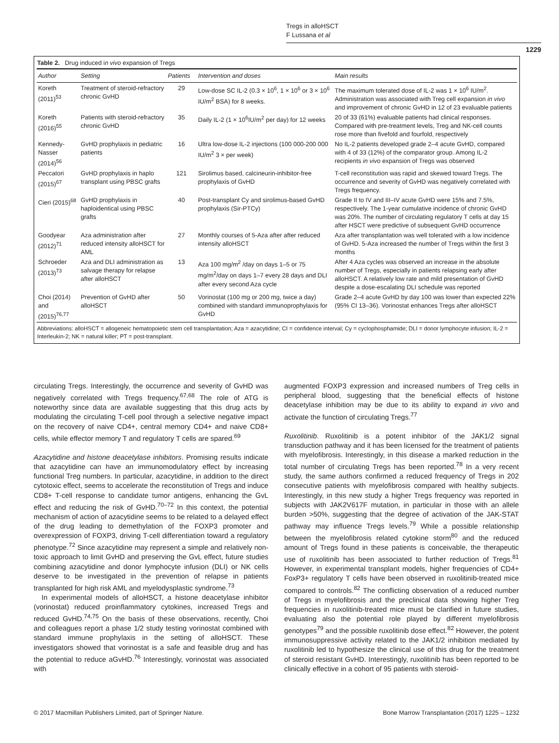Tregs in alloHSCT
F Lussana et al
1229
Table 2. Drug induced in vivo expansion of Tregs
| Author | Setting | Patients | Intervention and doses | Main results |
| --- | --- | --- | --- | --- |
| Koreth (2011)<sup>53</sup> | Treatment of steroid-refractory chronic GvHD | 29 | Low-dose SC IL-2 (0.3 × 10<sup>6</sup>, 1 × 10<sup>6</sup> or 3 × 10<sup>6</sup> IU/m<sup>2</sup> BSA) for 8 weeks. | The maximum tolerated dose of IL-2 was 1 × 10<sup>6</sup> IU/m<sup>2</sup>. Administration was associated with Treg cell expansion in vivo and improvement of chronic GvHD in 12 of 23 evaluable patients |
| Koreth (2016)<sup>55</sup> | Patients with steroid-refractory chronic GvHD | 35 | Daily IL-2 (1 × 10<sup>6</sup>IU/m<sup>2</sup> per day) for 12 weeks | 20 of 33 (61%) evaluable patients had clinical responses. Compared with pre-treatment levels, Treg and NK-cell counts rose more than fivefold and fourfold, respectively |
| Kennedy-Nasser (2014)<sup>56</sup> | GvHD prophylaxis in pediatric patients | 16 | Ultra low-dose IL-2 injections (100 000-200 000 IU/m<sup>2</sup> 3 × per week) | No IL-2 patients developed grade 2–4 acute GvHD, compared with 4 of 33 (12%) of the comparator group. Among IL-2 recipients in vivo expansion of Tregs was observed |
| Peccatori (2015)<sup>67</sup> | GvHD prophylaxis in haplo transplant using PBSC grafts | 121 | Sirolimus based, calcineurin-inhibitor-free prophylaxis of GvHD | T-cell reconstitution was rapid and skewed toward Tregs. The occurrence and severity of GvHD was negatively correlated with Tregs frequency. |
| Cieri (2015)<sup>68</sup> | GvHD prophylaxis in haploidentical using PBSC grafts | 40 | Post-transplant Cy and sirolimus-based GvHD prophylaxis (Sir-PTCy) | Grade II to IV and III–IV acute GvHD were 15% and 7.5%, respectively. The 1-year cumulative incidence of chronic GvHD was 20%. The number of circulating regulatory T cells at day 15 after HSCT were predictive of subsequent GvHD occurrence |
| Goodyear (2012)<sup>71</sup> | Aza administration after reduced intensity alloHSCT for AML | 27 | Monthly courses of 5-Aza after after reduced intensity alloHSCT | Aza after transplantation was well tolerated with a low incidence of GvHD. 5-Aza increased the number of Tregs within the first 3 months |
| Schroeder (2013)<sup>73</sup> | Aza and DLI administration as salvage therapy for relapse after alloHSCT | 13 | Aza 100 mg/m<sup>2</sup> /day on days 1–5 or 75 mg/m<sup>2</sup>/day on days 1–7 every 28 days and DLI after every second Aza cycle | After 4 Aza cycles was observed an increase in the absolute number of Tregs, especially in patients relapsing early after alloHSCT. A relatively low rate and mild presentation of GvHD despite a dose-escalating DLI schedule was reported |
| Choi (2014) and (2015)<sup>76,77</sup> | Prevention of GvHD after alloHSCT | 50 | Vorinostat (100 mg or 200 mg, twice a day) combined with standard immunoprophylaxis for GvHD | Grade 2–4 acute GvHD by day 100 was lower than expected 22% (95% CI 13–36). Vorinostat enhances Tregs after alloHSCT |
Abbreviations: alloHSCT = allogeneic hematopoietic stem cell transplantation; Aza = azacytidine; CI = confidence interval; Cy = cyclophosphamide; DLI = donor lymphocyte infusion; IL-2 = Interleukin-2; NK = natural killer; PT = post-transplant.
circulating Tregs. Interestingly, the occurrence and severity of GvHD was negatively correlated with Tregs frequency.<sup>67,68</sup> The role of ATG is noteworthy since data are available suggesting that this drug acts by modulating the circulating T-cell pool through a selective negative impact on the recovery of naive CD4+, central memory CD4+ and naive CD8+ cells, while effector memory T and regulatory T cells are spared.<sup>69</sup>
Azacytidine and histone deacetylase inhibitors. Promising results indicate that azacytidine can have an immunomodulatory effect by increasing functional Treg numbers. In particular, azacytidine, in addition to the direct cytotoxic effect, seems to accelerate the reconstitution of Tregs and induce CD8+ T-cell response to candidate tumor antigens, enhancing the GvL effect and reducing the risk of GvHD.<sup>70–72</sup> In this context, the potential mechanism of action of azacytidine seems to be related to a delayed effect of the drug leading to demethylation of the FOXP3 promoter and overexpression of FOXP3, driving T-cell differentiation toward a regulatory phenotype.<sup>72</sup> Since azacytidine may represent a simple and relatively non-toxic approach to limit GvHD and preserving the GvL effect, future studies combining azacytidine and donor lymphocyte infusion (DLI) or NK cells deserve to be investigated in the prevention of relapse in patients transplanted for high risk AML and myelodysplastic syndrome.<sup>73</sup>
In experimental models of alloHSCT, a histone deacetylase inhibitor (vorinostat) reduced proinflammatory cytokines, increased Tregs and reduced GvHD.<sup>74,75</sup> On the basis of these observations, recently, Choi and colleagues report a phase 1/2 study testing vorinostat combined with standard immune prophylaxis in the setting of alloHSCT. These investigators showed that vorinostat is a safe and feasible drug and has the potential to reduce aGvHD.<sup>76</sup> Interestingly, vorinostat was associated with
augmented FOXP3 expression and increased numbers of Treg cells in peripheral blood, suggesting that the beneficial effects of histone deacetylase inhibition may be due to its ability to expand in vivo and activate the function of circulating Tregs.<sup>77</sup>
Ruxolitinib. Ruxolitinib is a potent inhibitor of the JAK1/2 signal transduction pathway and it has been licensed for the treatment of patients with myelofibrosis. Interestingly, in this disease a marked reduction in the total number of circulating Tregs has been reported.<sup>78</sup> In a very recent study, the same authors confirmed a reduced frequency of Tregs in 202 consecutive patients with myelofibrosis compared with healthy subjects. Interestingly, in this new study a higher Tregs frequency was reported in subjects with JAK2V617F mutation, in particular in those with an allele burden >50%, suggesting that the degree of activation of the JAK-STAT pathway may influence Tregs levels.<sup>79</sup> While a possible relationship between the myelofibrosis related cytokine storm<sup>80</sup> and the reduced amount of Tregs found in these patients is conceivable, the therapeutic use of ruxolitinib has been associated to further reduction of Tregs.<sup>81</sup> However, in experimental transplant models, higher frequencies of CD4+ FoxP3+ regulatory T cells have been observed in ruxolitinib-treated mice compared to controls.<sup>82</sup> The conflicting observation of a reduced number of Tregs in myelofibrosis and the preclinical data showing higher Treg frequencies in ruxolitinib-treated mice must be clarified in future studies, evaluating also the potential role played by different myelofibrosis genotypes<sup>79</sup> and the possible ruxolitinib dose effect.<sup>82</sup> However, the potent immunosuppressive activity related to the JAK1/2 inhibition mediated by ruxolitinib led to hypothesize the clinical use of this drug for the treatment of steroid resistant GvHD. Interestingly, ruxolitinib has been reported to be clinically effective in a cohort of 95 patients with steroid-
© 2017 Macmillan Publishers Limited, part of Springer Nature. Bone Marrow Transplantation (2017) 1225 – 1232